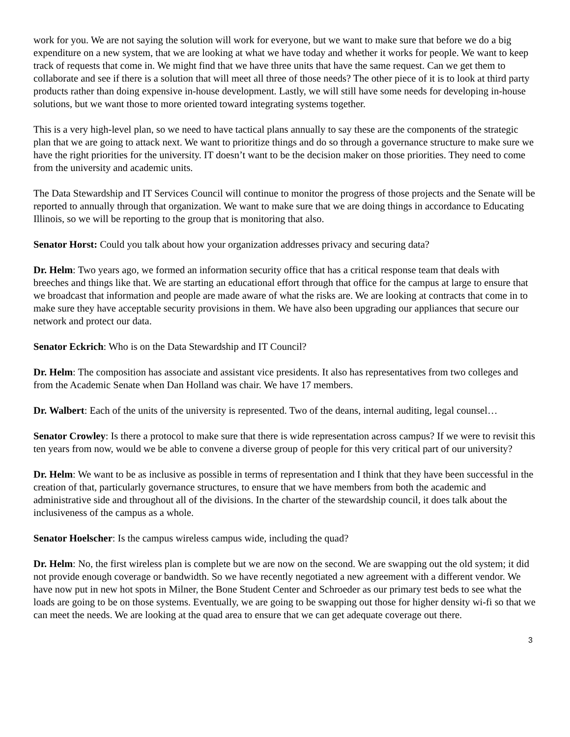work for you. We are not saying the solution will work for everyone, but we want to make sure that before we do a big expenditure on a new system, that we are looking at what we have today and whether it works for people. We want to keep track of requests that come in. We might find that we have three units that have the same request. Can we get them to collaborate and see if there is a solution that will meet all three of those needs? The other piece of it is to look at third party products rather than doing expensive in-house development. Lastly, we will still have some needs for developing in-house solutions, but we want those to more oriented toward integrating systems together.
This is a very high-level plan, so we need to have tactical plans annually to say these are the components of the strategic plan that we are going to attack next. We want to prioritize things and do so through a governance structure to make sure we have the right priorities for the university. IT doesn’t want to be the decision maker on those priorities. They need to come from the university and academic units.
The Data Stewardship and IT Services Council will continue to monitor the progress of those projects and the Senate will be reported to annually through that organization. We want to make sure that we are doing things in accordance to Educating Illinois, so we will be reporting to the group that is monitoring that also.
Senator Horst: Could you talk about how your organization addresses privacy and securing data?
Dr. Helm: Two years ago, we formed an information security office that has a critical response team that deals with breeches and things like that. We are starting an educational effort through that office for the campus at large to ensure that we broadcast that information and people are made aware of what the risks are. We are looking at contracts that come in to make sure they have acceptable security provisions in them. We have also been upgrading our appliances that secure our network and protect our data.
Senator Eckrich: Who is on the Data Stewardship and IT Council?
Dr. Helm: The composition has associate and assistant vice presidents. It also has representatives from two colleges and from the Academic Senate when Dan Holland was chair. We have 17 members.
Dr. Walbert: Each of the units of the university is represented. Two of the deans, internal auditing, legal counsel…
Senator Crowley: Is there a protocol to make sure that there is wide representation across campus? If we were to revisit this ten years from now, would we be able to convene a diverse group of people for this very critical part of our university?
Dr. Helm: We want to be as inclusive as possible in terms of representation and I think that they have been successful in the creation of that, particularly governance structures, to ensure that we have members from both the academic and administrative side and throughout all of the divisions. In the charter of the stewardship council, it does talk about the inclusiveness of the campus as a whole.
Senator Hoelscher: Is the campus wireless campus wide, including the quad?
Dr. Helm: No, the first wireless plan is complete but we are now on the second. We are swapping out the old system; it did not provide enough coverage or bandwidth. So we have recently negotiated a new agreement with a different vendor. We have now put in new hot spots in Milner, the Bone Student Center and Schroeder as our primary test beds to see what the loads are going to be on those systems. Eventually, we are going to be swapping out those for higher density wi-fi so that we can meet the needs. We are looking at the quad area to ensure that we can get adequate coverage out there.
3